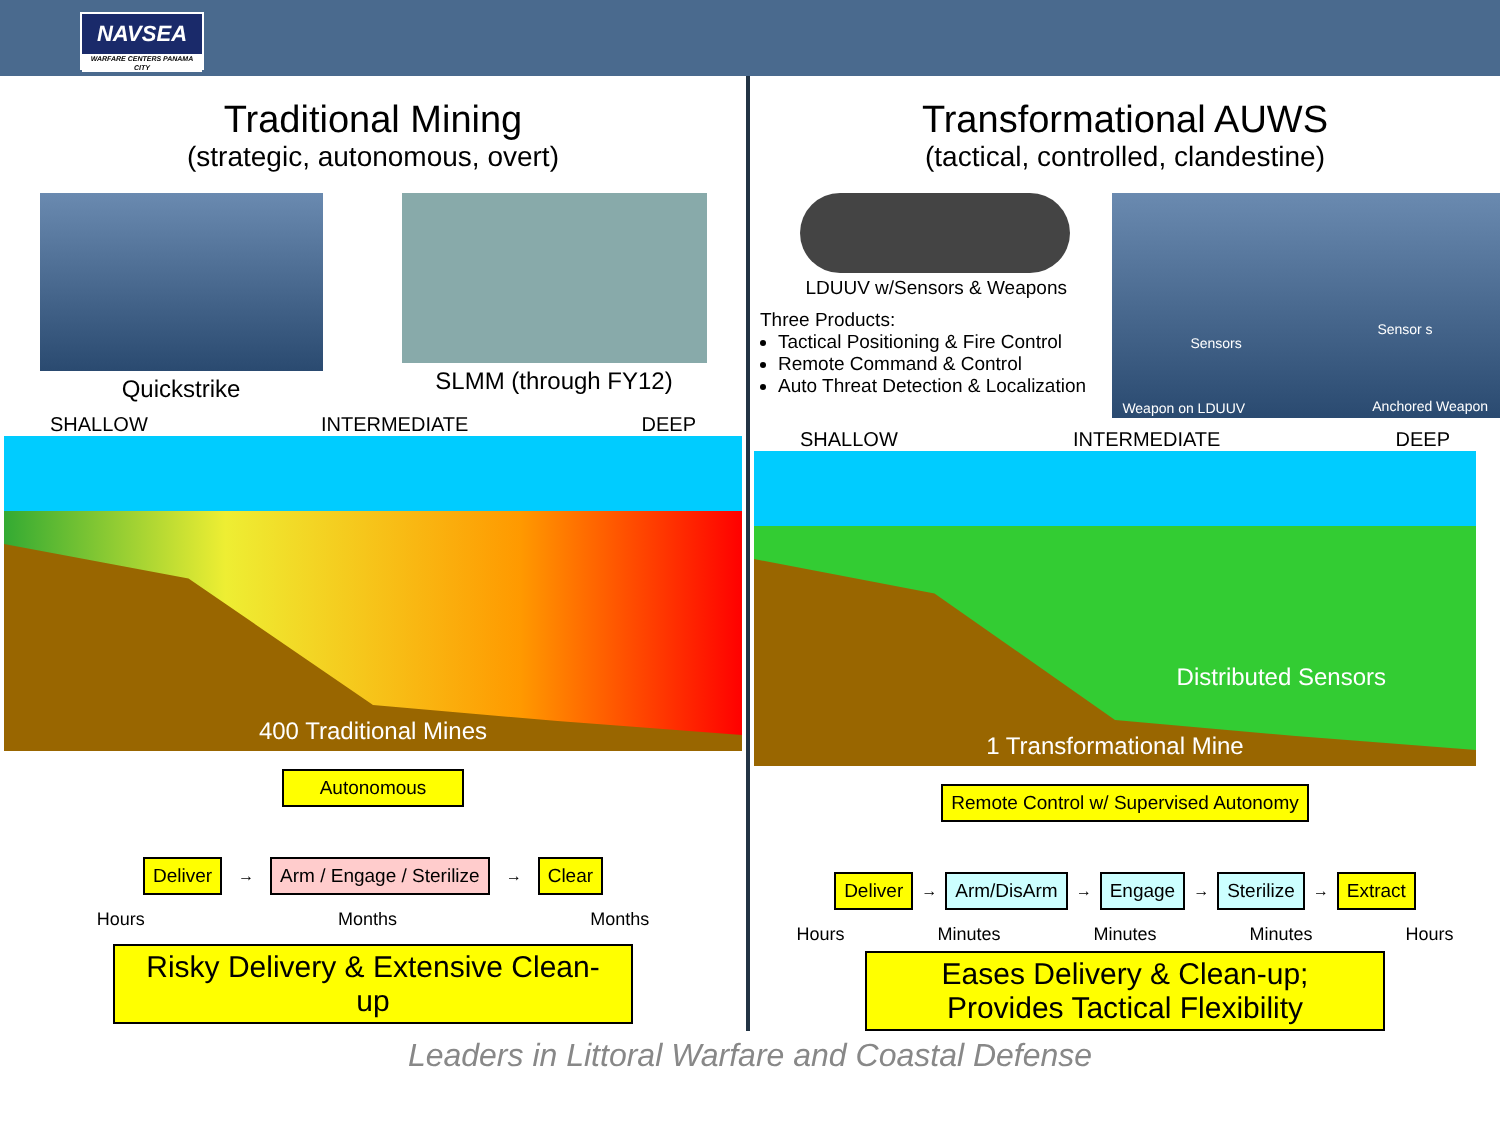NAVSEA
WARFARE CENTERS PANAMA CITY
Traditional Mining
(strategic, autonomous, overt)
Quickstrike SLMM (through FY12)
SHALLOW INTERMEDIATE DEEP
400 Traditional Mines
Autonomous
Deliver → Arm / Engage / Sterilize → Clear
Hours Months Months
Risky Delivery & Extensive Clean-up
Transformational AUWS
(tactical, controlled, clandestine)
LDUUV w/Sensors & Weapons
Three Products:
Tactical Positioning & Fire Control
Remote Command & Control
Auto Threat Detection & Localization
Sensors Sensor s Weapon on LDUUV Anchored Weapon
SHALLOW INTERMEDIATE DEEP
Distributed Sensors
1 Transformational Mine
Remote Control w/ Supervised Autonomy
Deliver → Arm/DisArm → Engage → Sterilize → Extract
Hours Minutes Minutes Minutes Hours
Eases Delivery & Clean-up;
Provides Tactical Flexibility
Leaders in Littoral Warfare and Coastal Defense